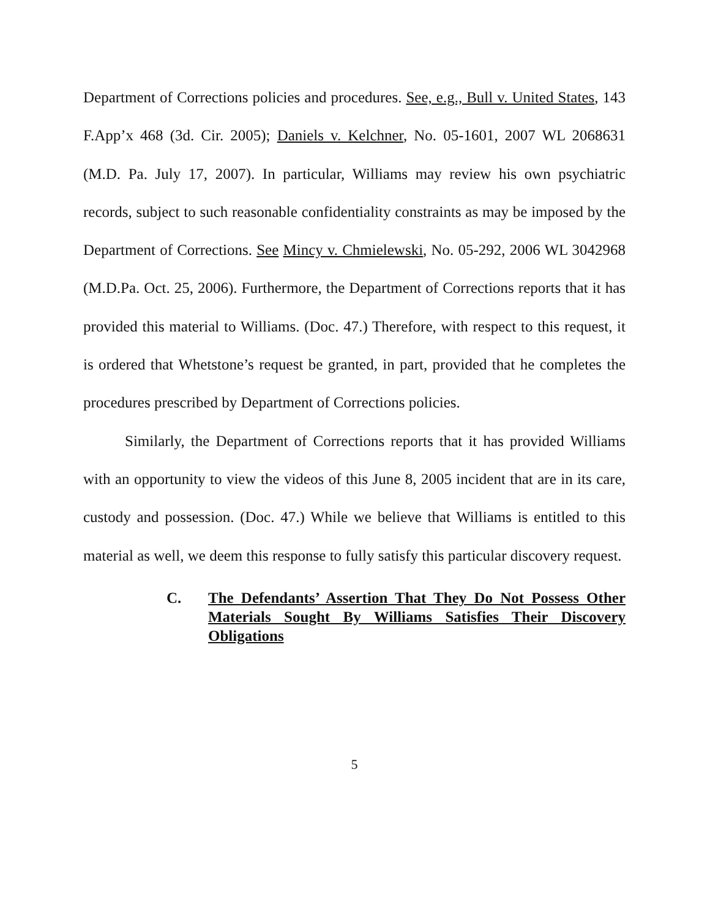Department of Corrections policies and procedures. See, e.g., Bull v. United States, 143 F.App’x 468 (3d. Cir. 2005); Daniels v. Kelchner, No. 05-1601, 2007 WL 2068631 (M.D. Pa. July 17, 2007). In particular, Williams may review his own psychiatric records, subject to such reasonable confidentiality constraints as may be imposed by the Department of Corrections. See Mincy v. Chmielewski, No. 05-292, 2006 WL 3042968 (M.D.Pa. Oct. 25, 2006). Furthermore, the Department of Corrections reports that it has provided this material to Williams. (Doc. 47.) Therefore, with respect to this request, it is ordered that Whetstone’s request be granted, in part, provided that he completes the procedures prescribed by Department of Corrections policies.
Similarly, the Department of Corrections reports that it has provided Williams with an opportunity to view the videos of this June 8, 2005 incident that are in its care, custody and possession. (Doc. 47.) While we believe that Williams is entitled to this material as well, we deem this response to fully satisfy this particular discovery request.
C. The Defendants’ Assertion That They Do Not Possess Other Materials Sought By Williams Satisfies Their Discovery Obligations
5